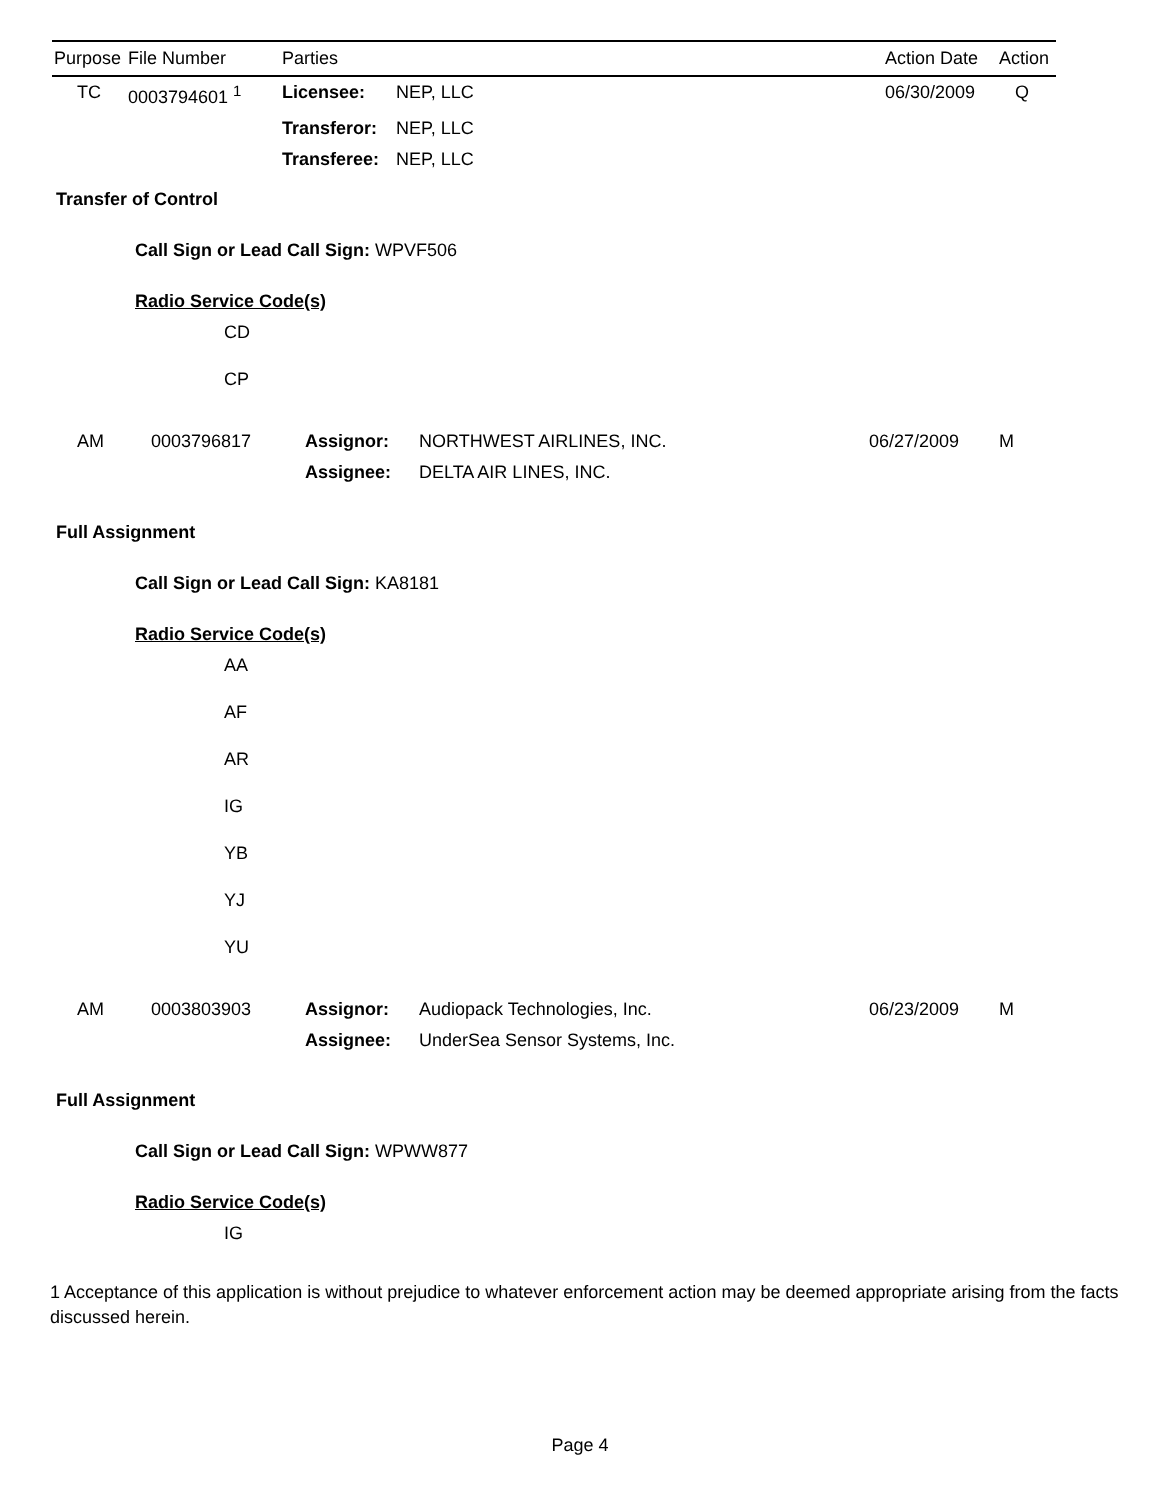| Purpose | File Number | Parties | | Action Date | Action |
| --- | --- | --- | --- | --- | --- |
| TC | 0003794601 <sup>1</sup> | Licensee: | NEP, LLC | 06/30/2009 | Q |
| | | Transferor: | NEP, LLC | | |
| | | Transferee: | NEP, LLC | | |
Transfer of Control
Call Sign or Lead Call Sign: WPVF506
Radio Service Code(s)
CD
CP
| AM | 0003796817 | Assignor: | NORTHWEST AIRLINES, INC. | 06/27/2009 | M |
| | | Assignee: | DELTA AIR LINES, INC. | | |
Full Assignment
Call Sign or Lead Call Sign: KA8181
Radio Service Code(s)
AA
AF
AR
IG
YB
YJ
YU
| AM | 0003803903 | Assignor: | Audiopack Technologies, Inc. | 06/23/2009 | M |
| | | Assignee: | UnderSea Sensor Systems, Inc. | | |
Full Assignment
Call Sign or Lead Call Sign: WPWW877
Radio Service Code(s)
IG
1 Acceptance of this application is without prejudice to whatever enforcement action may be deemed appropriate arising from the facts discussed herein.
Page 4